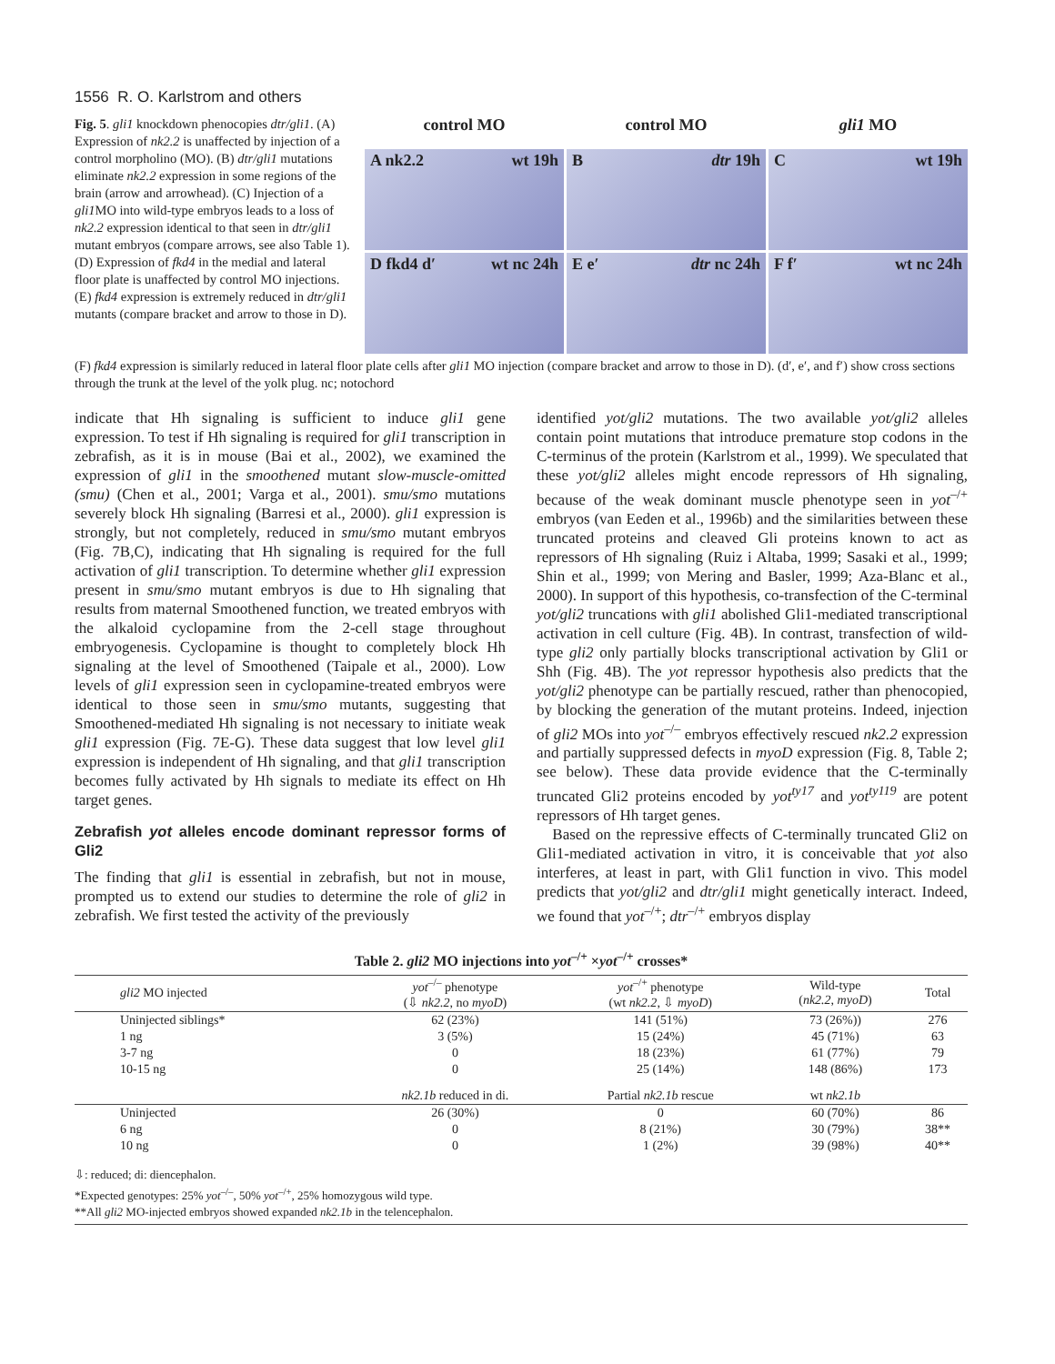1556 R. O. Karlstrom and others
Fig. 5. gli1 knockdown phenocopies dtr/gli1. (A) Expression of nk2.2 is unaffected by injection of a control morpholino (MO). (B) dtr/gli1 mutations eliminate nk2.2 expression in some regions of the brain (arrow and arrowhead). (C) Injection of a gli1 MO into wild-type embryos leads to a loss of nk2.2 expression identical to that seen in dtr/gli1 mutant embryos (compare arrows, see also Table 1). (D) Expression of fkd4 in the medial and lateral floor plate is unaffected by control MO injections. (E) fkd4 expression is extremely reduced in dtr/gli1 mutants (compare bracket and arrow to those in D).
control MO
control MO
gli1 MO
A nk2.2 wt 19h
Bdtr 19h
Cwt 19h
D fkd4 d′ wt nc 24h
E e′ dtr nc 24h
F f′ wt nc 24h
(F) fkd4 expression is similarly reduced in lateral floor plate cells after gli1 MO injection (compare bracket and arrow to those in D). (d′, e′, and f′) show cross sections through the trunk at the level of the yolk plug. nc; notochord
indicate that Hh signaling is sufficient to induce gli1 gene expression. To test if Hh signaling is required for gli1 transcription in zebrafish, as it is in mouse (Bai et al., 2002), we examined the expression of gli1 in the smoothened mutant slow-muscle-omitted (smu) (Chen et al., 2001; Varga et al., 2001). smu/smo mutations severely block Hh signaling (Barresi et al., 2000). gli1 expression is strongly, but not completely, reduced in smu/smo mutant embryos (Fig. 7B,C), indicating that Hh signaling is required for the full activation of gli1 transcription. To determine whether gli1 expression present in smu/smo mutant embryos is due to Hh signaling that results from maternal Smoothened function, we treated embryos with the alkaloid cyclopamine from the 2-cell stage throughout embryogenesis. Cyclopamine is thought to completely block Hh signaling at the level of Smoothened (Taipale et al., 2000). Low levels of gli1 expression seen in cyclopamine-treated embryos were identical to those seen in smu/smo mutants, suggesting that Smoothened-mediated Hh signaling is not necessary to initiate weak gli1 expression (Fig. 7E-G). These data suggest that low level gli1 expression is independent of Hh signaling, and that gli1 transcription becomes fully activated by Hh signals to mediate its effect on Hh target genes.
Zebrafish yot alleles encode dominant repressor forms of Gli2
The finding that gli1 is essential in zebrafish, but not in mouse, prompted us to extend our studies to determine the role of gli2 in zebrafish. We first tested the activity of the previously
identified yot/gli2 mutations. The two available yot/gli2 alleles contain point mutations that introduce premature stop codons in the C-terminus of the protein (Karlstrom et al., 1999). We speculated that these yot/gli2 alleles might encode repressors of Hh signaling, because of the weak dominant muscle phenotype seen in yot<sup>–/+</sup> embryos (van Eeden et al., 1996b) and the similarities between these truncated proteins and cleaved Gli proteins known to act as repressors of Hh signaling (Ruiz i Altaba, 1999; Sasaki et al., 1999; Shin et al., 1999; von Mering and Basler, 1999; Aza-Blanc et al., 2000). In support of this hypothesis, co-transfection of the C-terminal yot/gli2 truncations with gli1 abolished Gli1-mediated transcriptional activation in cell culture (Fig. 4B). In contrast, transfection of wild-type gli2 only partially blocks transcriptional activation by Gli1 or Shh (Fig. 4B). The yot repressor hypothesis also predicts that the yot/gli2 phenotype can be partially rescued, rather than phenocopied, by blocking the generation of the mutant proteins. Indeed, injection of gli2 MOs into yot<sup>–/–</sup> embryos effectively rescued nk2.2 expression and partially suppressed defects in myoD expression (Fig. 8, Table 2; see below). These data provide evidence that the C-terminally truncated Gli2 proteins encoded by yot<sup>ty17</sup> and yot<sup>ty119</sup> are potent repressors of Hh target genes.
Based on the repressive effects of C-terminally truncated Gli2 on Gli1-mediated activation in vitro, it is conceivable that yot also interferes, at least in part, with Gli1 function in vivo. This model predicts that yot/gli2 and dtr/gli1 might genetically interact. Indeed, we found that yot<sup>–/+</sup>; dtr<sup>–/+</sup> embryos display
Table 2. gli2 MO injections into yot <sup>–/+</sup> × yot <sup>–/+</sup> crosses*
| gli2 MO injected | yot<sup>–/–</sup> phenotype (⇩ nk2.2 , no myoD ) | yot<sup>–/+</sup> phenotype (wt nk2.2 , ⇩ myoD ) | Wild-type ( nk2.2 , myoD ) | Total |
| --- | --- | --- | --- | --- |
| Uninjected siblings* | 62 (23%) | 141 (51%) | 73 (26%)) | 276 |
| 1 ng | 3 (5%) | 15 (24%) | 45 (71%) | 63 |
| 3-7 ng | 0 | 18 (23%) | 61 (77%) | 79 |
| 10-15 ng | 0 | 25 (14%) | 148 (86%) | 173 |
| | nk2.1b reduced in di. | Partial nk2.1b rescue | wt nk2.1b | |
| Uninjected | 26 (30%) | 0 | 60 (70%) | 86 |
| 6 ng | 0 | 8 (21%) | 30 (79%) | 38** |
| 10 ng | 0 | 1 (2%) | 39 (98%) | 40** |
⇩: reduced; di: diencephalon.
*Expected genotypes: 25% yot<sup>–/–</sup>, 50% yot<sup>–/+</sup>, 25% homozygous wild type.
**All gli2 MO-injected embryos showed expanded nk2.1b in the telencephalon.